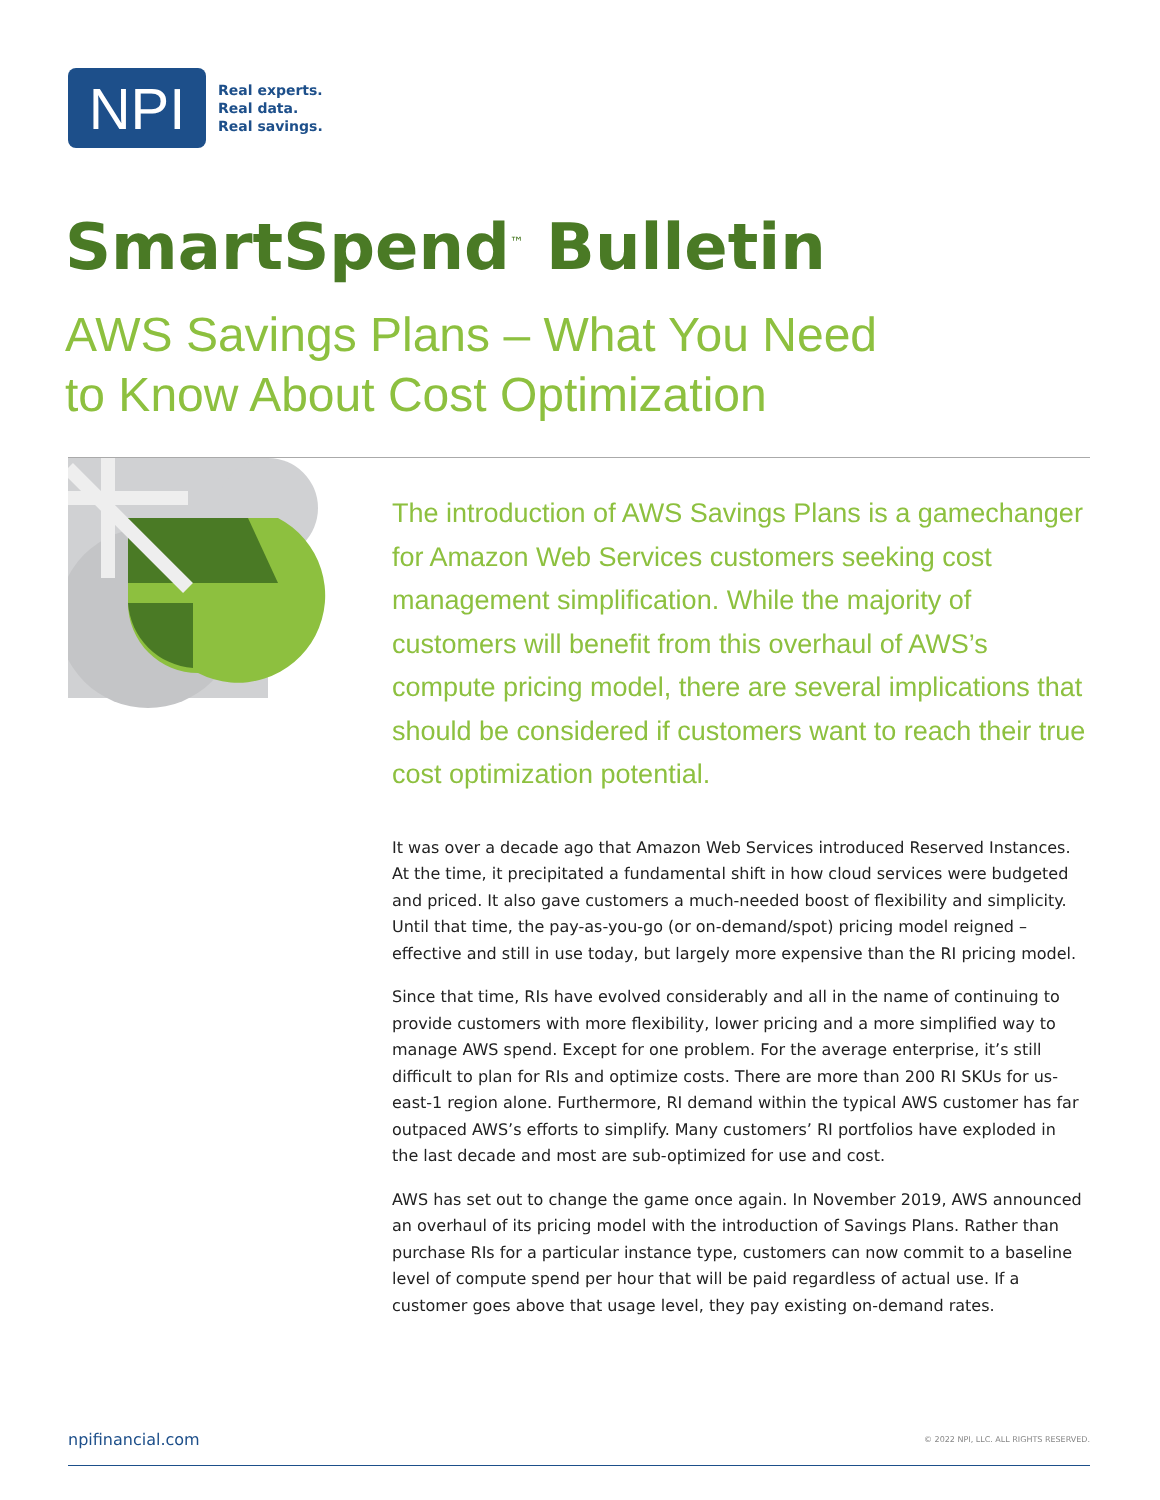NPI
Real experts.
Real data.
Real savings.
SmartSpend<sup>™</sup> Bulletin
AWS Savings Plans – What You Need
to Know About Cost Optimization
The introduction of AWS Savings Plans is a gamechanger for Amazon Web Services customers seeking cost management simplification. While the majority of customers will benefit from this overhaul of AWS’s compute pricing model, there are several implications that should be considered if customers want to reach their true cost optimization potential.
It was over a decade ago that Amazon Web Services introduced Reserved Instances. At the time, it precipitated a fundamental shift in how cloud services were budgeted and priced. It also gave customers a much-needed boost of flexibility and simplicity. Until that time, the pay-as-you-go (or on-demand/spot) pricing model reigned – effective and still in use today, but largely more expensive than the RI pricing model.
Since that time, RIs have evolved considerably and all in the name of continuing to provide customers with more flexibility, lower pricing and a more simplified way to manage AWS spend. Except for one problem. For the average enterprise, it’s still difficult to plan for RIs and optimize costs. There are more than 200 RI SKUs for us-east-1 region alone. Furthermore, RI demand within the typical AWS customer has far outpaced AWS’s efforts to simplify. Many customers’ RI portfolios have exploded in the last decade and most are sub-optimized for use and cost.
AWS has set out to change the game once again. In November 2019, AWS announced an overhaul of its pricing model with the introduction of Savings Plans. Rather than purchase RIs for a particular instance type, customers can now commit to a baseline level of compute spend per hour that will be paid regardless of actual use. If a customer goes above that usage level, they pay existing on-demand rates.
npifinancial.com © 2022 NPI, LLC. ALL RIGHTS RESERVED.